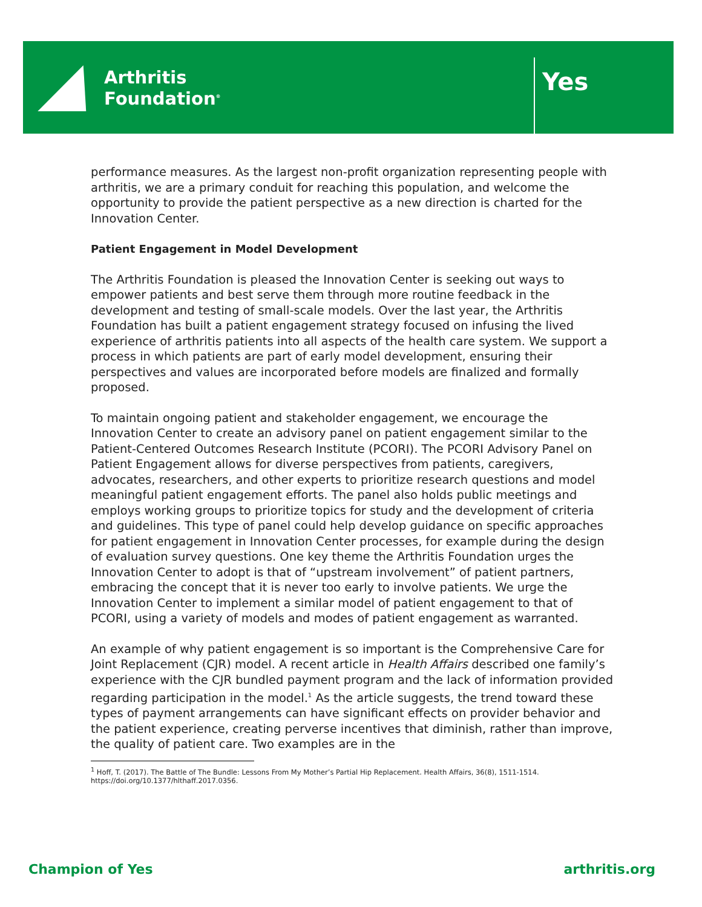Arthritis
Foundation<sup>®</sup>
Yes
performance measures. As the largest non-profit organization representing people with arthritis, we are a primary conduit for reaching this population, and welcome the opportunity to provide the patient perspective as a new direction is charted for the Innovation Center.
Patient Engagement in Model Development
The Arthritis Foundation is pleased the Innovation Center is seeking out ways to empower patients and best serve them through more routine feedback in the development and testing of small-scale models. Over the last year, the Arthritis Foundation has built a patient engagement strategy focused on infusing the lived experience of arthritis patients into all aspects of the health care system. We support a process in which patients are part of early model development, ensuring their perspectives and values are incorporated before models are finalized and formally proposed.
To maintain ongoing patient and stakeholder engagement, we encourage the Innovation Center to create an advisory panel on patient engagement similar to the Patient-Centered Outcomes Research Institute (PCORI). The PCORI Advisory Panel on Patient Engagement allows for diverse perspectives from patients, caregivers, advocates, researchers, and other experts to prioritize research questions and model meaningful patient engagement efforts. The panel also holds public meetings and employs working groups to prioritize topics for study and the development of criteria and guidelines. This type of panel could help develop guidance on specific approaches for patient engagement in Innovation Center processes, for example during the design of evaluation survey questions. One key theme the Arthritis Foundation urges the Innovation Center to adopt is that of “upstream involvement” of patient partners, embracing the concept that it is never too early to involve patients. We urge the Innovation Center to implement a similar model of patient engagement to that of PCORI, using a variety of models and modes of patient engagement as warranted.
An example of why patient engagement is so important is the Comprehensive Care for Joint Replacement (CJR) model. A recent article in Health Affairs described one family’s experience with the CJR bundled payment program and the lack of information provided regarding participation in the model.<sup>1</sup> As the article suggests, the trend toward these types of payment arrangements can have significant effects on provider behavior and the patient experience, creating perverse incentives that diminish, rather than improve, the quality of patient care. Two examples are in the
<sup>1</sup> Hoff, T. (2017). The Battle of The Bundle: Lessons From My Mother’s Partial Hip Replacement. Health Affairs, 36(8), 1511-1514. https://doi.org/10.1377/hlthaff.2017.0356.
Champion of Yes arthritis.org